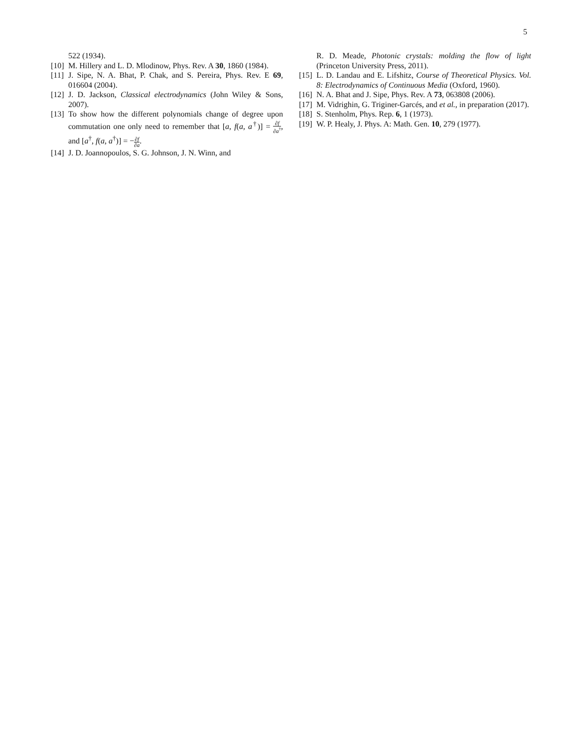5
522 (1934).
[10] M. Hillery and L. D. Mlodinow, Phys. Rev. A 30, 1860 (1984).
[11] J. Sipe, N. A. Bhat, P. Chak, and S. Pereira, Phys. Rev. E 69, 016604 (2004).
[12] J. D. Jackson, Classical electrodynamics (John Wiley & Sons, 2007).
[13] To show how the different polynomials change of degree upon commutation one only need to remember that [a, f(a, a<sup>†</sup>)] = ∂f ∂a<sup>†</sup>, and [a<sup>†</sup>, f(a, a<sup>†</sup>)] = −∂f ∂a.
[14] J. D. Joannopoulos, S. G. Johnson, J. N. Winn, and
R. D. Meade, Photonic crystals: molding the flow of light (Princeton University Press, 2011).
[15] L. D. Landau and E. Lifshitz, Course of Theoretical Physics. Vol. 8: Electrodynamics of Continuous Media (Oxford, 1960).
[16] N. A. Bhat and J. Sipe, Phys. Rev. A 73, 063808 (2006).
[17] M. Vidrighin, G. Triginer-Garcés, and et al., in preparation (2017).
[18] S. Stenholm, Phys. Rep. 6, 1 (1973).
[19] W. P. Healy, J. Phys. A: Math. Gen. 10, 279 (1977).